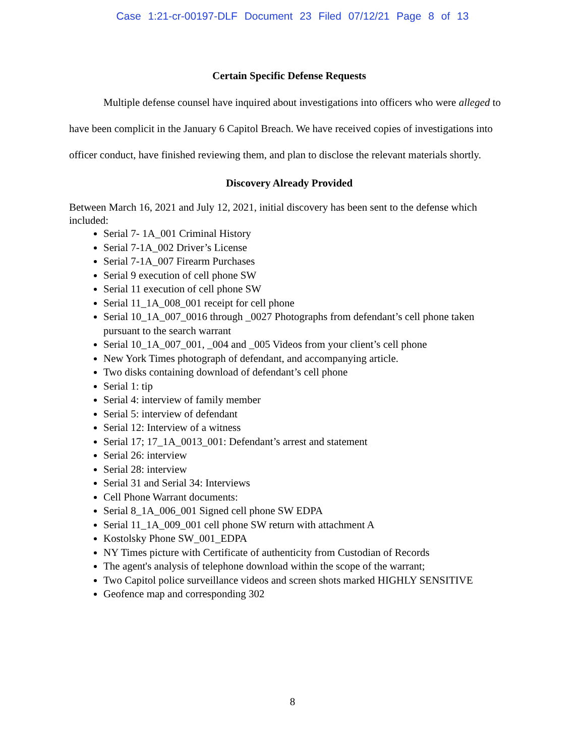Case 1:21-cr-00197-DLF Document 23 Filed 07/12/21 Page 8 of 13
Certain Specific Defense Requests
Multiple defense counsel have inquired about investigations into officers who were alleged to have been complicit in the January 6 Capitol Breach. We have received copies of investigations into officer conduct, have finished reviewing them, and plan to disclose the relevant materials shortly.
Discovery Already Provided
Between March 16, 2021 and July 12, 2021, initial discovery has been sent to the defense which included:
Serial 7- 1A_001 Criminal History
Serial 7-1A_002 Driver’s License
Serial 7-1A_007 Firearm Purchases
Serial 9 execution of cell phone SW
Serial 11 execution of cell phone SW
Serial 11_1A_008_001 receipt for cell phone
Serial 10_1A_007_0016 through _0027 Photographs from defendant’s cell phone taken pursuant to the search warrant
Serial 10_1A_007_001, _004 and _005 Videos from your client’s cell phone
New York Times photograph of defendant, and accompanying article.
Two disks containing download of defendant’s cell phone
Serial 1: tip
Serial 4: interview of family member
Serial 5: interview of defendant
Serial 12: Interview of a witness
Serial 17; 17_1A_0013_001: Defendant’s arrest and statement
Serial 26: interview
Serial 28: interview
Serial 31 and Serial 34: Interviews
Cell Phone Warrant documents:
Serial 8_1A_006_001 Signed cell phone SW EDPA
Serial 11_1A_009_001 cell phone SW return with attachment A
Kostolsky Phone SW_001_EDPA
NY Times picture with Certificate of authenticity from Custodian of Records
The agent's analysis of telephone download within the scope of the warrant;
Two Capitol police surveillance videos and screen shots marked HIGHLY SENSITIVE
Geofence map and corresponding 302
8